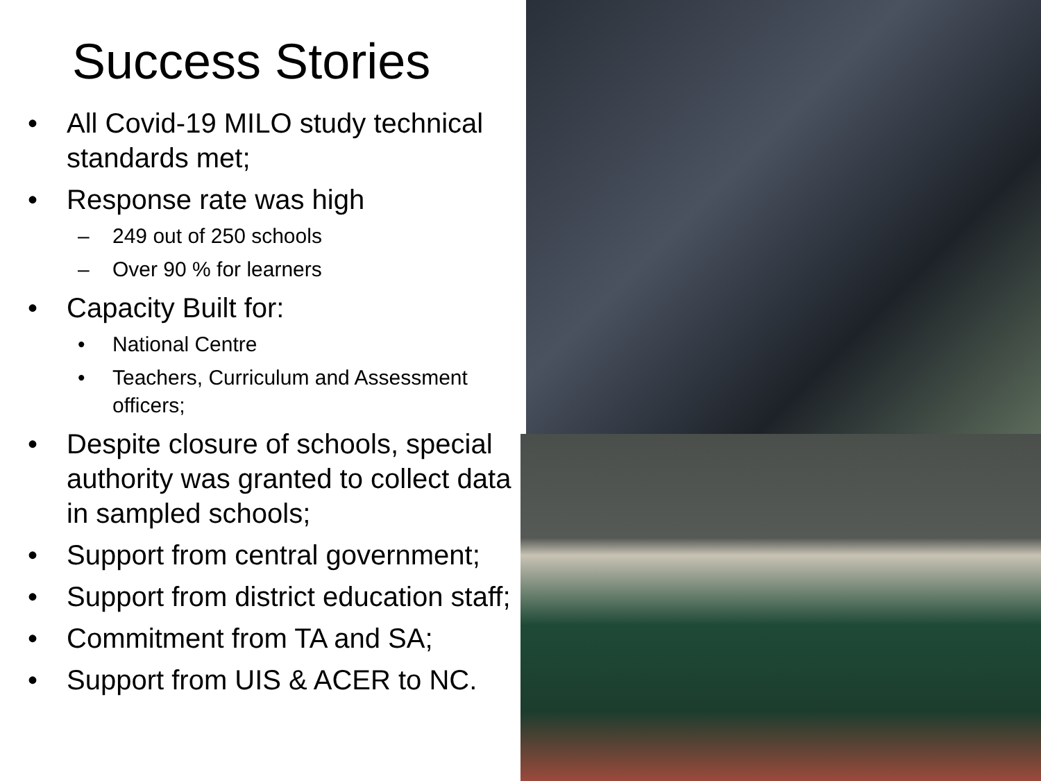Success Stories
• All Covid-19 MILO study technical standards met;
• Response rate was high
– 249 out of 250 schools
– Over 90 % for learners
• Capacity Built for:
• National Centre
• Teachers, Curriculum and Assessment officers;
• Despite closure of schools, special authority was granted to collect data in sampled schools;
• Support from central government;
• Support from district education staff;
• Commitment from TA and SA;
• Support from UIS & ACER to NC.